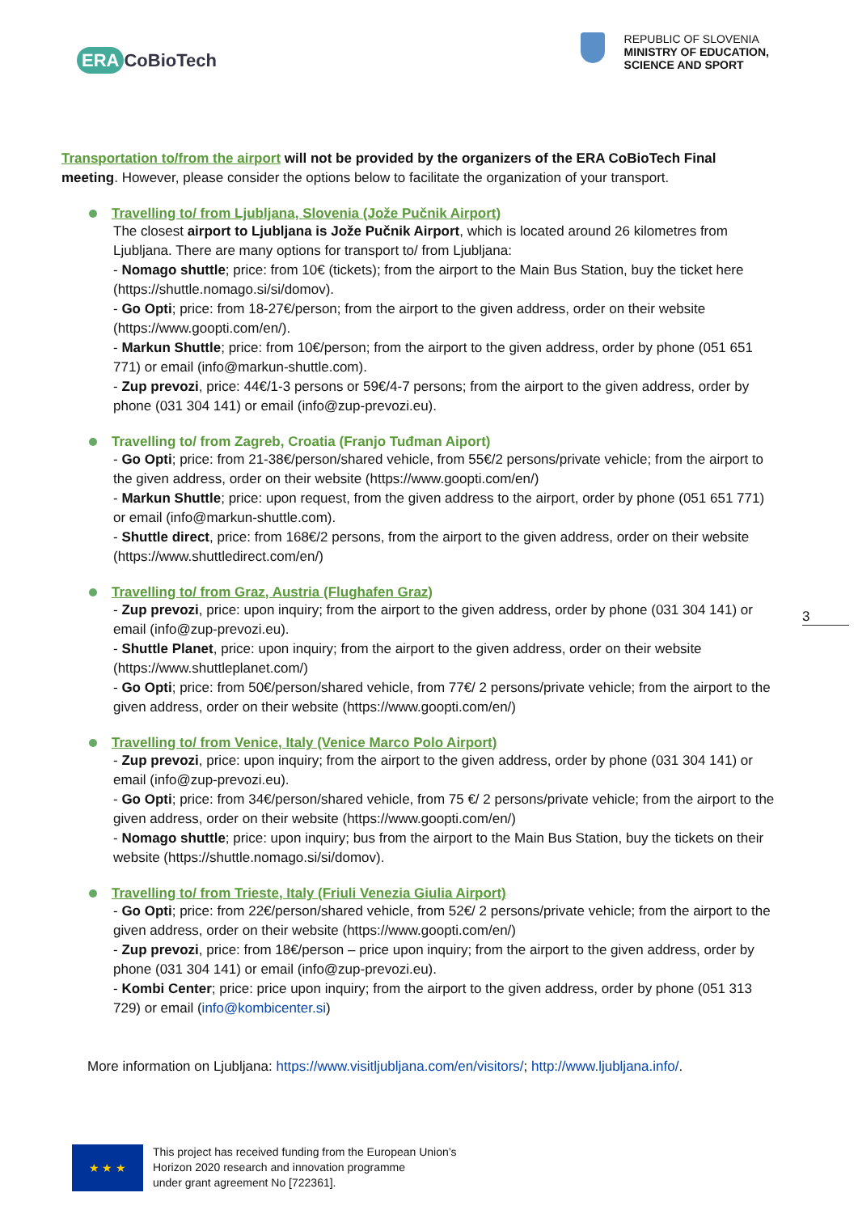ERA CoBioTech
REPUBLIC OF SLOVENIA
MINISTRY OF EDUCATION,
SCIENCE AND SPORT
Transportation to/from the airport will not be provided by the organizers of the ERA CoBioTech Final meeting. However, please consider the options below to facilitate the organization of your transport.
Travelling to/ from Ljubljana, Slovenia (Jože Pučnik Airport)
The closest airport to Ljubljana is Jože Pučnik Airport, which is located around 26 kilometres from Ljubljana. There are many options for transport to/ from Ljubljana:
- Nomago shuttle; price: from 10€ (tickets); from the airport to the Main Bus Station, buy the ticket here (https://shuttle.nomago.si/si/domov).
- Go Opti; price: from 18-27€/person; from the airport to the given address, order on their website (https://www.goopti.com/en/).
- Markun Shuttle; price: from 10€/person; from the airport to the given address, order by phone (051 651 771) or email (info@markun-shuttle.com).
- Zup prevozi, price: 44€/1-3 persons or 59€/4-7 persons; from the airport to the given address, order by phone (031 304 141) or email (info@zup-prevozi.eu).
Travelling to/ from Zagreb, Croatia (Franjo Tuđman Aiport)
- Go Opti; price: from 21-38€/person/shared vehicle, from 55€/2 persons/private vehicle; from the airport to the given address, order on their website (https://www.goopti.com/en/)
- Markun Shuttle; price: upon request, from the given address to the airport, order by phone (051 651 771) or email (info@markun-shuttle.com).
- Shuttle direct, price: from 168€/2 persons, from the airport to the given address, order on their website (https://www.shuttledirect.com/en/)
Travelling to/ from Graz, Austria (Flughafen Graz)
- Zup prevozi, price: upon inquiry; from the airport to the given address, order by phone (031 304 141) or email (info@zup-prevozi.eu).
- Shuttle Planet, price: upon inquiry; from the airport to the given address, order on their website (https://www.shuttleplanet.com/)
- Go Opti; price: from 50€/person/shared vehicle, from 77€/ 2 persons/private vehicle; from the airport to the given address, order on their website (https://www.goopti.com/en/)
Travelling to/ from Venice, Italy (Venice Marco Polo Airport)
- Zup prevozi, price: upon inquiry; from the airport to the given address, order by phone (031 304 141) or email (info@zup-prevozi.eu).
- Go Opti; price: from 34€/person/shared vehicle, from 75 €/ 2 persons/private vehicle; from the airport to the given address, order on their website (https://www.goopti.com/en/)
- Nomago shuttle; price: upon inquiry; bus from the airport to the Main Bus Station, buy the tickets on their website (https://shuttle.nomago.si/si/domov).
Travelling to/ from Trieste, Italy (Friuli Venezia Giulia Airport)
- Go Opti; price: from 22€/person/shared vehicle, from 52€/ 2 persons/private vehicle; from the airport to the given address, order on their website (https://www.goopti.com/en/)
- Zup prevozi, price: from 18€/person – price upon inquiry; from the airport to the given address, order by phone (031 304 141) or email (info@zup-prevozi.eu).
- Kombi Center; price: price upon inquiry; from the airport to the given address, order by phone (051 313 729) or email (info@kombicenter.si)
More information on Ljubljana: https://www.visitljubljana.com/en/visitors/; http://www.ljubljana.info/.
3
★ ★ ★
This project has received funding from the European Union’s
Horizon 2020 research and innovation programme
under grant agreement No [722361].